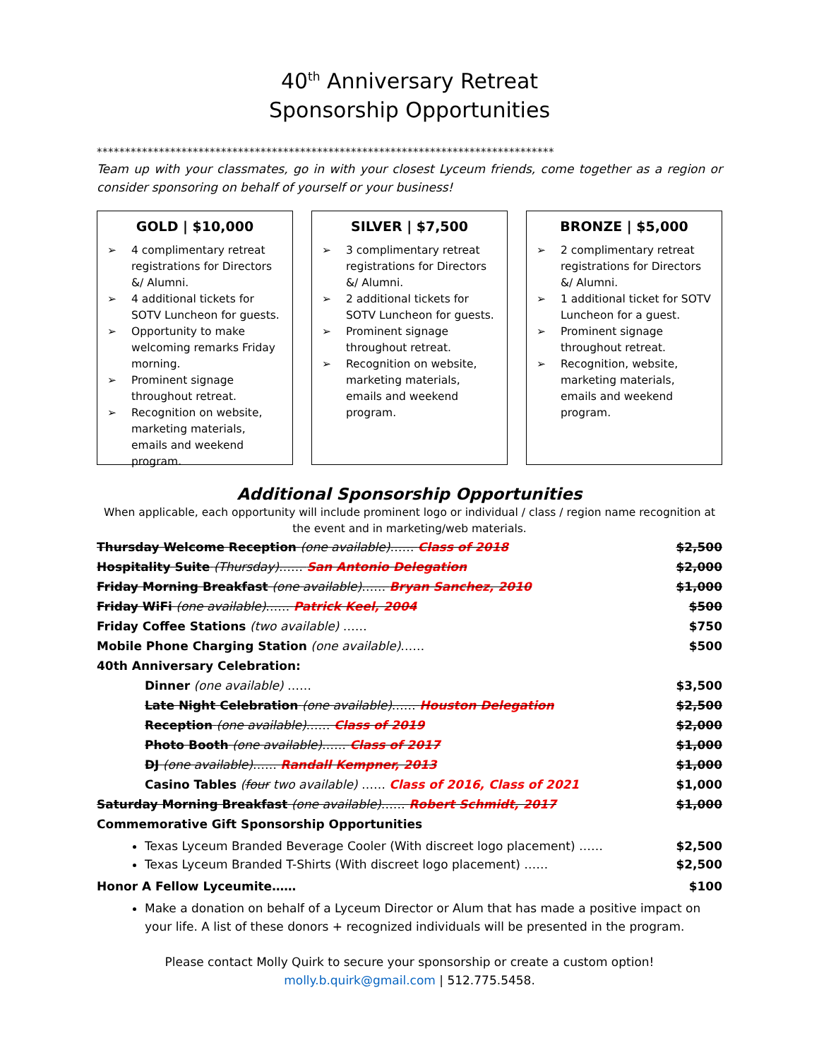40<sup>th</sup> Anniversary Retreat
Sponsorship Opportunities
*********************************************************************************
Team up with your classmates, go in with your closest Lyceum friends, come together as a region or consider sponsoring on behalf of yourself or your business!
GOLD | $10,000
➢ 4 complimentary retreat registrations for Directors &/ Alumni.
➢ 4 additional tickets for SOTV Luncheon for guests.
➢ Opportunity to make welcoming remarks Friday morning.
➢ Prominent signage throughout retreat.
➢ Recognition on website, marketing materials, emails and weekend program.
SILVER | $7,500
➢ 3 complimentary retreat registrations for Directors &/ Alumni.
➢ 2 additional tickets for SOTV Luncheon for guests.
➢ Prominent signage throughout retreat.
➢ Recognition on website, marketing materials, emails and weekend program.
BRONZE | $5,000
➢ 2 complimentary retreat registrations for Directors &/ Alumni.
➢ 1 additional ticket for SOTV Luncheon for a guest.
➢ Prominent signage throughout retreat.
➢ Recognition, website, marketing materials, emails and weekend program.
Additional Sponsorship Opportunities
When applicable, each opportunity will include prominent logo or individual / class / region name recognition at the event and in marketing/web materials.
| Thursday Welcome Reception (one available) …… Class of 2018 | $2,500 |
| Hospitality Suite (Thursday) …… San Antonio Delegation | $2,000 |
| Friday Morning Breakfast (one available) …… Bryan Sanchez, 2010 | $1,000 |
| Friday WiFi (one available) …… Patrick Keel, 2004 | $500 |
| Friday Coffee Stations (two available) …… | $750 |
| Mobile Phone Charging Station (one available) …… | $500 |
| 40th Anniversary Celebration: | |
| Dinner (one available) …… | $3,500 |
| Late Night Celebration (one available) …… Houston Delegation | $2,500 |
| Reception (one available) …… Class of 2019 | $2,000 |
| Photo Booth (one available) …… Class of 2017 | $1,000 |
| DJ (one available) …… Randall Kempner, 2013 | $1,000 |
| Casino Tables ( four two available) …… Class of 2016, Class of 2021 | $1,000 |
| Saturday Morning Breakfast (one available) …… Robert Schmidt, 2017 | $1,000 |
| Commemorative Gift Sponsorship Opportunities | |
Texas Lyceum Branded Beverage Cooler (With discreet logo placement) …… $2,500
Texas Lyceum Branded T-Shirts (With discreet logo placement) …… $2,500
| Honor A Fellow Lyceumite…… | $100 |
Make a donation on behalf of a Lyceum Director or Alum that has made a positive impact on your life. A list of these donors + recognized individuals will be presented in the program.
Please contact Molly Quirk to secure your sponsorship or create a custom option!
molly.b.quirk@gmail.com | 512.775.5458.